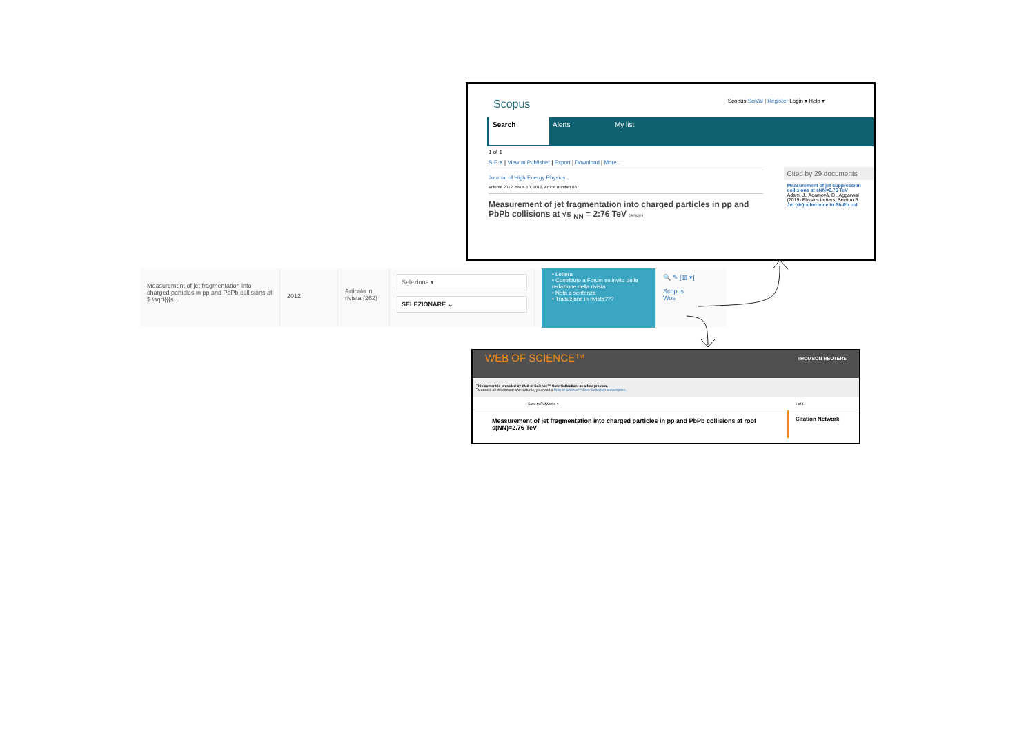Scopus Scopus SciVal | Register Login ▾ Help ▾
Search Alerts My list
1 of 1
S·F·X | View at Publisher | Export | Download | More...
Journal of High Energy Physics
Volume 2012, Issue 10, 2012, Article number 087
Measurement of jet fragmentation into charged particles in pp and PbPb collisions at √s <sub>NN</sub> = 2:76 TeV (Article)
Cited by 29 documents
Measurement of jet suppression collisions at sNN=2.76 TeV
Adam, J., Adamová, D., Aggarwal
(2015) Physics Letters, Section B
Jet (de)coherence in Pb-Pb col
Measurement of jet fragmentation into charged particles in pp and PbPb collisions at $ \sqrt{{{s...
2012
Articolo in rivista (262)
Seleziona ▾
SELEZIONARE ⌄
• Lettera
• Contributo a Forum su invito della redazione della rivista
• Nota a sentenza
• Traduzione in rivista???
🔍 ✎ [▥ ▾]
Scopus
Wos
WEB OF SCIENCE™ THOMSON REUTERS
This content is provided by Web of Science™ Core Collection, as a free preview.
To access all the content and features, you need a Web of Science™ Core Collection subscription.
Save to RefWorks ▾ 1 of 1
Measurement of jet fragmentation into charged particles in pp and PbPb collisions at root s(NN)=2.76 TeV
Citation Network